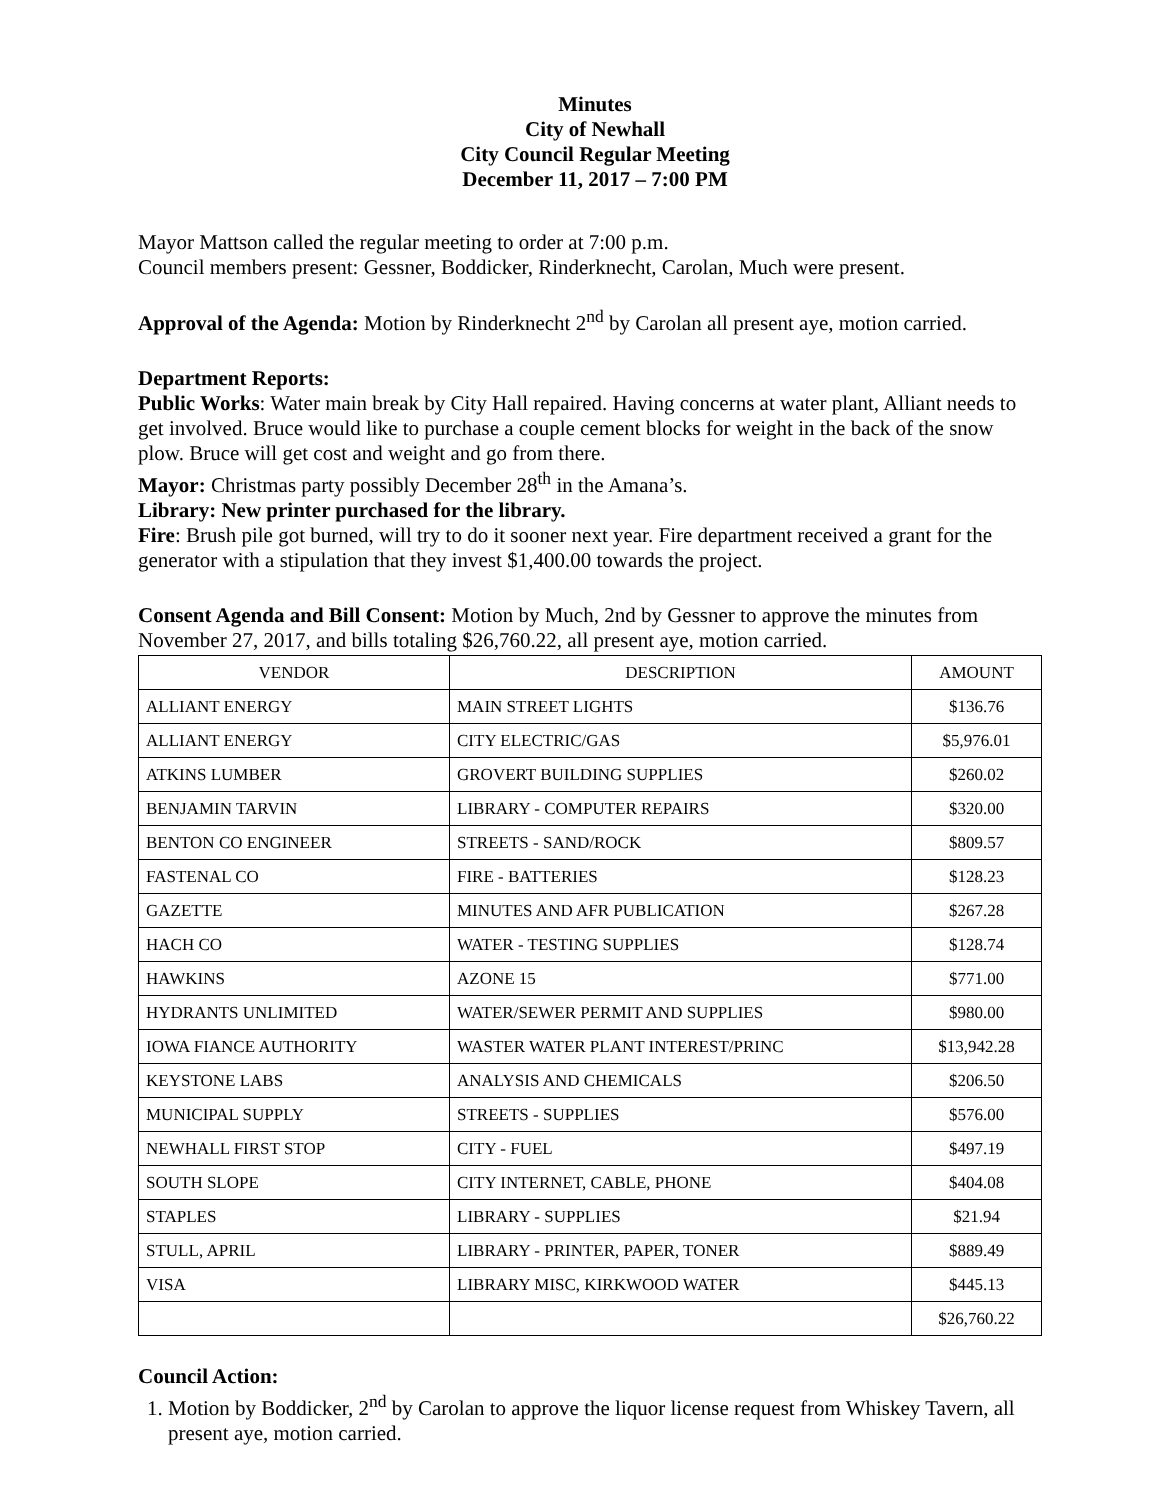Minutes
City of Newhall
City Council Regular Meeting
December 11, 2017 – 7:00 PM
Mayor Mattson called the regular meeting to order at 7:00 p.m.
Council members present: Gessner, Boddicker, Rinderknecht, Carolan, Much were present.
Approval of the Agenda: Motion by Rinderknecht 2<sup>nd</sup> by Carolan all present aye, motion carried.
Department Reports:
Public Works: Water main break by City Hall repaired. Having concerns at water plant, Alliant needs to get involved. Bruce would like to purchase a couple cement blocks for weight in the back of the snow plow. Bruce will get cost and weight and go from there.
Mayor: Christmas party possibly December 28<sup>th</sup> in the Amana’s.
Library: New printer purchased for the library.
Fire: Brush pile got burned, will try to do it sooner next year. Fire department received a grant for the generator with a stipulation that they invest $1,400.00 towards the project.
Consent Agenda and Bill Consent: Motion by Much, 2nd by Gessner to approve the minutes from November 27, 2017, and bills totaling $26,760.22, all present aye, motion carried.
| VENDOR | DESCRIPTION | AMOUNT |
| --- | --- | --- |
| ALLIANT ENERGY | MAIN STREET LIGHTS | $136.76 |
| ALLIANT ENERGY | CITY ELECTRIC/GAS | $5,976.01 |
| ATKINS LUMBER | GROVERT BUILDING SUPPLIES | $260.02 |
| BENJAMIN TARVIN | LIBRARY - COMPUTER REPAIRS | $320.00 |
| BENTON CO ENGINEER | STREETS - SAND/ROCK | $809.57 |
| FASTENAL CO | FIRE - BATTERIES | $128.23 |
| GAZETTE | MINUTES AND AFR PUBLICATION | $267.28 |
| HACH CO | WATER - TESTING SUPPLIES | $128.74 |
| HAWKINS | AZONE 15 | $771.00 |
| HYDRANTS UNLIMITED | WATER/SEWER PERMIT AND SUPPLIES | $980.00 |
| IOWA FIANCE AUTHORITY | WASTER WATER PLANT INTEREST/PRINC | $13,942.28 |
| KEYSTONE LABS | ANALYSIS AND CHEMICALS | $206.50 |
| MUNICIPAL SUPPLY | STREETS - SUPPLIES | $576.00 |
| NEWHALL FIRST STOP | CITY - FUEL | $497.19 |
| SOUTH SLOPE | CITY INTERNET, CABLE, PHONE | $404.08 |
| STAPLES | LIBRARY - SUPPLIES | $21.94 |
| STULL, APRIL | LIBRARY - PRINTER, PAPER, TONER | $889.49 |
| VISA | LIBRARY MISC, KIRKWOOD WATER | $445.13 |
| | | $26,760.22 |
Council Action:
1. Motion by Boddicker, 2<sup>nd</sup> by Carolan to approve the liquor license request from Whiskey Tavern, all present aye, motion carried.